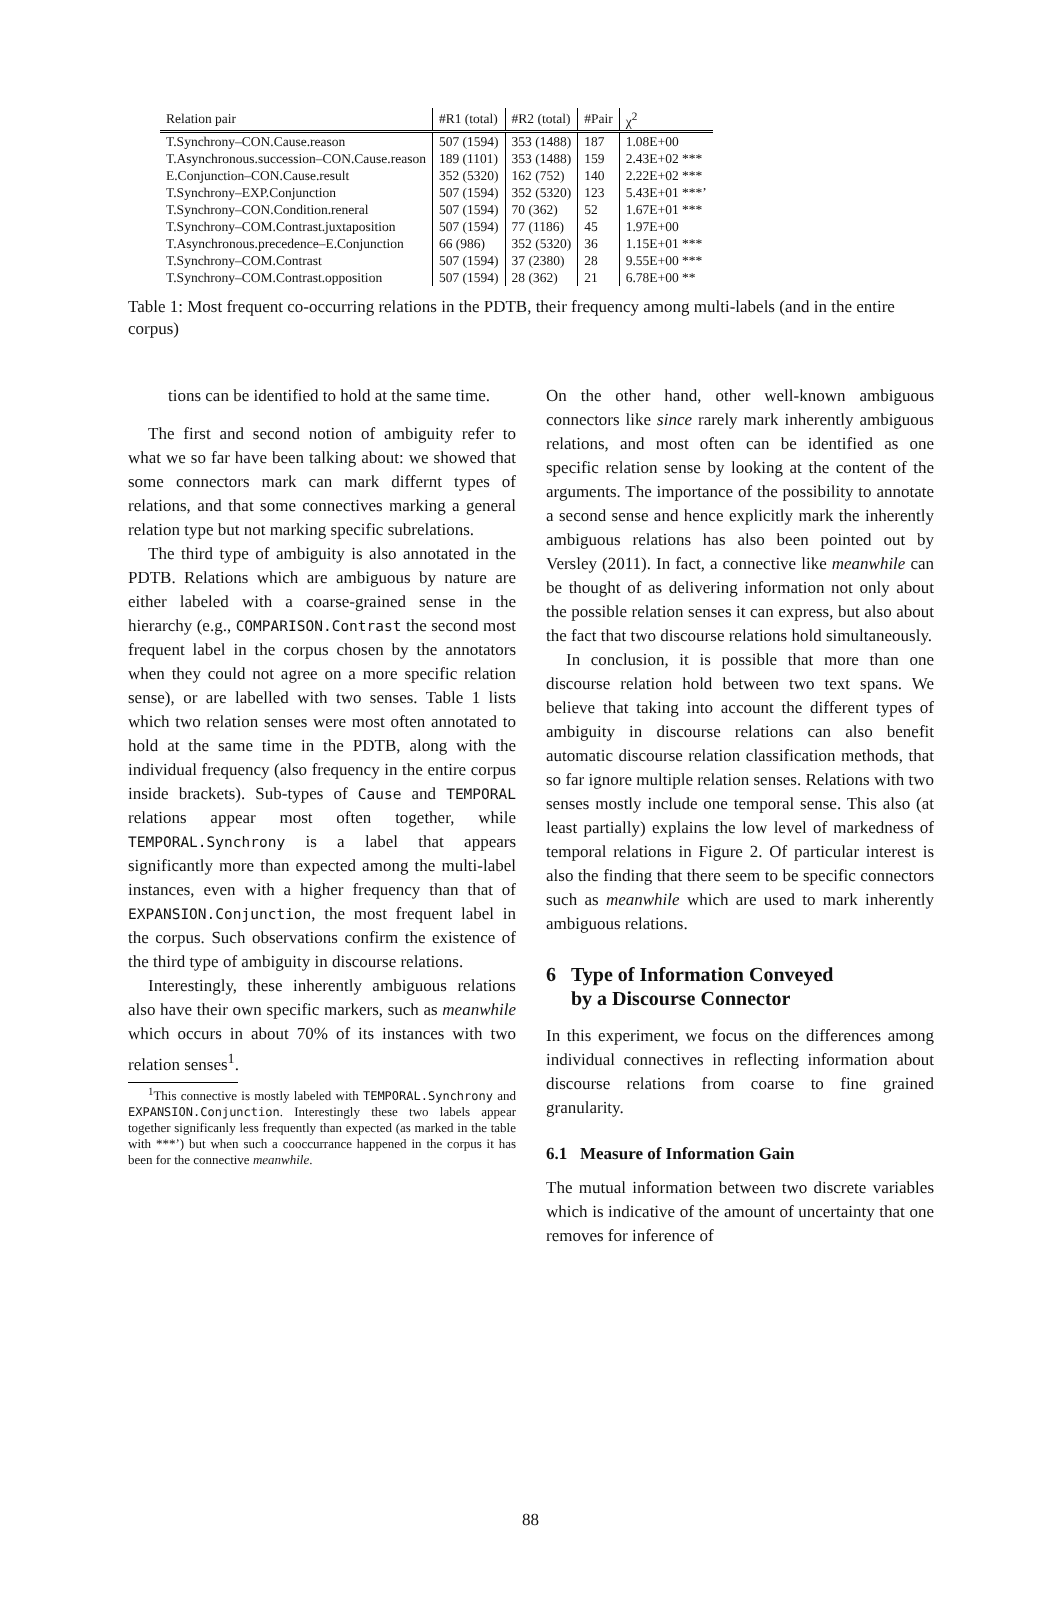| Relation pair | #R1 (total) | #R2 (total) | #Pair | χ<sup>2</sup> |
| --- | --- | --- | --- | --- |
| T.Synchrony–CON.Cause.reason | 507 (1594) | 353 (1488) | 187 | 1.08E+00 |
| T.Asynchronous.succession–CON.Cause.reason | 189 (1101) | 353 (1488) | 159 | 2.43E+02 *** |
| E.Conjunction–CON.Cause.result | 352 (5320) | 162 (752) | 140 | 2.22E+02 *** |
| T.Synchrony–EXP.Conjunction | 507 (1594) | 352 (5320) | 123 | 5.43E+01 ***’ |
| T.Synchrony–CON.Condition.reneral | 507 (1594) | 70 (362) | 52 | 1.67E+01 *** |
| T.Synchrony–COM.Contrast.juxtaposition | 507 (1594) | 77 (1186) | 45 | 1.97E+00 |
| T.Asynchronous.precedence–E.Conjunction | 66 (986) | 352 (5320) | 36 | 1.15E+01 *** |
| T.Synchrony–COM.Contrast | 507 (1594) | 37 (2380) | 28 | 9.55E+00 *** |
| T.Synchrony–COM.Contrast.opposition | 507 (1594) | 28 (362) | 21 | 6.78E+00 ** |
Table 1: Most frequent co-occurring relations in the PDTB, their frequency among multi-labels (and in the entire corpus)
tions can be identified to hold at the same time.
The first and second notion of ambiguity refer to what we so far have been talking about: we showed that some connectors mark can mark differnt types of relations, and that some connectives marking a general relation type but not marking specific subrelations.
The third type of ambiguity is also annotated in the PDTB. Relations which are ambiguous by nature are either labeled with a coarse-grained sense in the hierarchy (e.g., COMPARISON.Contrast the second most frequent label in the corpus chosen by the annotators when they could not agree on a more specific relation sense), or are labelled with two senses. Table 1 lists which two relation senses were most often annotated to hold at the same time in the PDTB, along with the individual frequency (also frequency in the entire corpus inside brackets). Sub-types of Cause and TEMPORAL relations appear most often together, while TEMPORAL.Synchrony is a label that appears significantly more than expected among the multi-label instances, even with a higher frequency than that of EXPANSION.Conjunction, the most frequent label in the corpus. Such observations confirm the existence of the third type of ambiguity in discourse relations.
Interestingly, these inherently ambiguous relations also have their own specific markers, such as meanwhile which occurs in about 70% of its instances with two relation senses<sup>1</sup>.
<sup>1</sup> This connective is mostly labeled with TEMPORAL.Synchrony and EXPANSION.Conjunction. Interestingly these two labels appear together significanly less frequently than expected (as marked in the table with ***’) but when such a cooccurrance happened in the corpus it has been for the connective meanwhile.
On the other hand, other well-known ambiguous connectors like since rarely mark inherently ambiguous relations, and most often can be identified as one specific relation sense by looking at the content of the arguments. The importance of the possibility to annotate a second sense and hence explicitly mark the inherently ambiguous relations has also been pointed out by Versley (2011). In fact, a connective like meanwhile can be thought of as delivering information not only about the possible relation senses it can express, but also about the fact that two discourse relations hold simultaneously.
In conclusion, it is possible that more than one discourse relation hold between two text spans. We believe that taking into account the different types of ambiguity in discourse relations can also benefit automatic discourse relation classification methods, that so far ignore multiple relation senses. Relations with two senses mostly include one temporal sense. This also (at least partially) explains the low level of markedness of temporal relations in Figure 2. Of particular interest is also the finding that there seem to be specific connectors such as meanwhile which are used to mark inherently ambiguous relations.
6 Type of Information Conveyed
by a Discourse Connector
In this experiment, we focus on the differences among individual connectives in reflecting information about discourse relations from coarse to fine grained granularity.
6.1 Measure of Information Gain
The mutual information between two discrete variables which is indicative of the amount of uncertainty that one removes for inference of
88